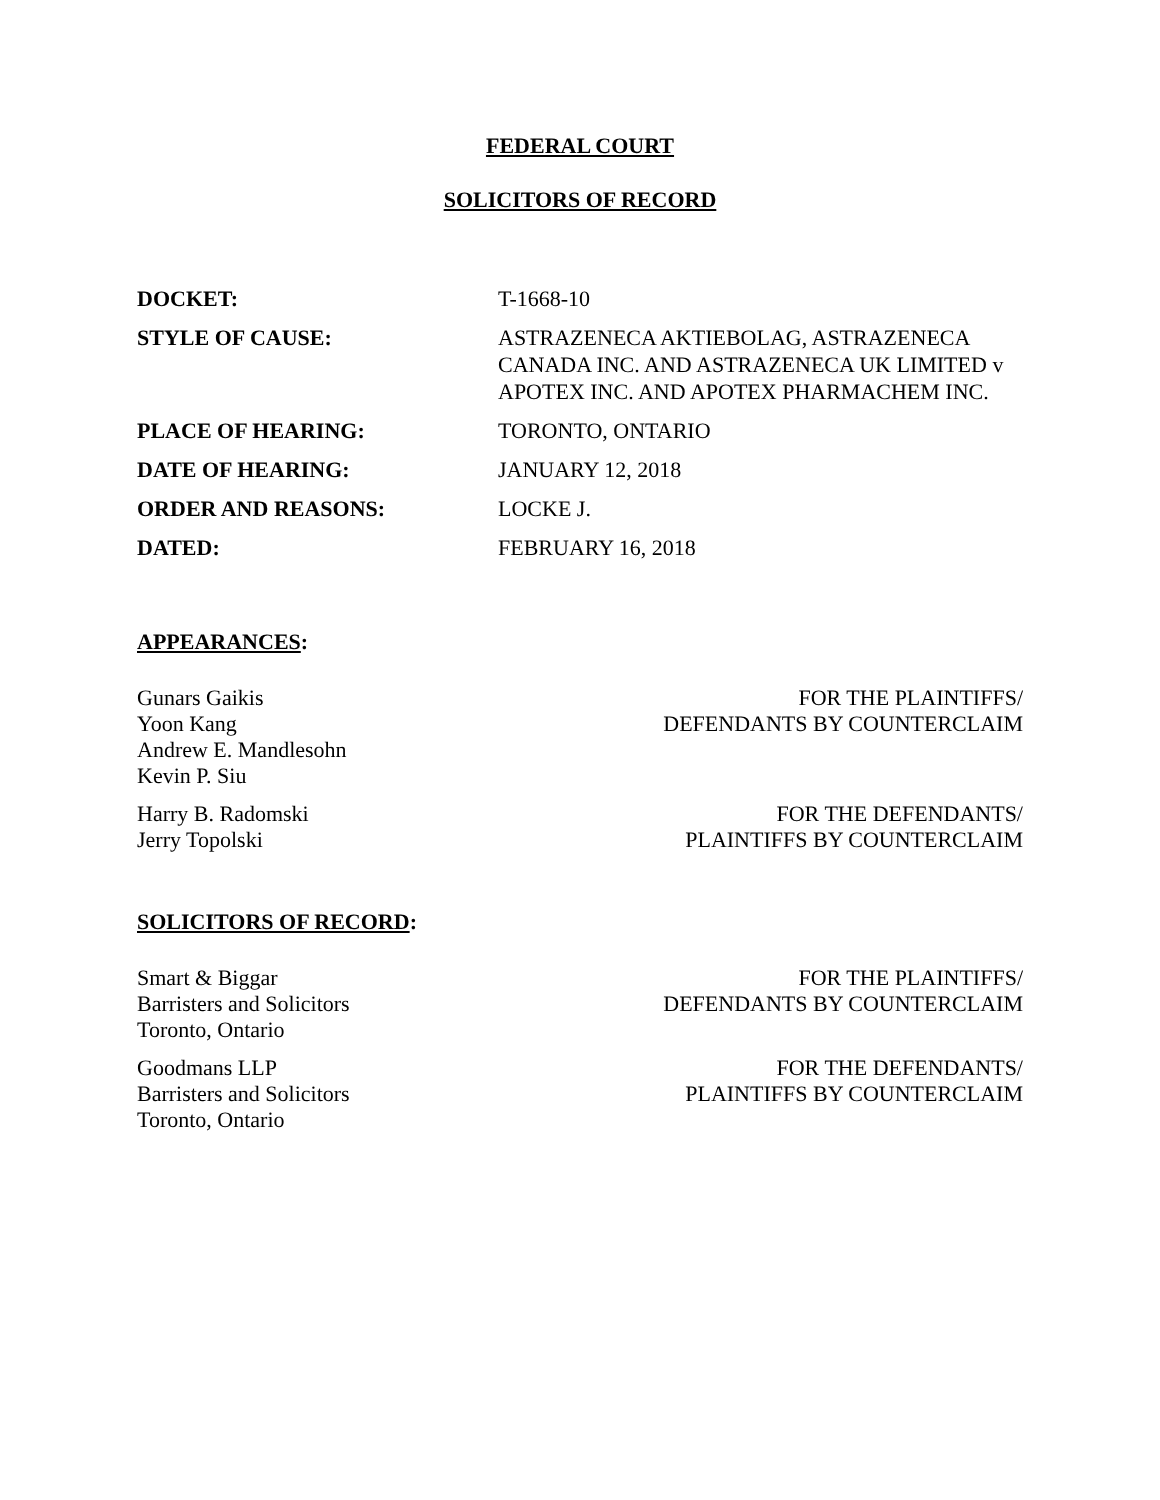FEDERAL COURT
SOLICITORS OF RECORD
| DOCKET: | T-1668-10 |
| STYLE OF CAUSE: | ASTRAZENECA AKTIEBOLAG, ASTRAZENECA CANADA INC. AND ASTRAZENECA UK LIMITED v APOTEX INC. AND APOTEX PHARMACHEM INC. |
| PLACE OF HEARING: | TORONTO, ONTARIO |
| DATE OF HEARING: | JANUARY 12, 2018 |
| ORDER AND REASONS: | LOCKE J. |
| DATED: | FEBRUARY 16, 2018 |
APPEARANCES:
Gunars Gaikis
Yoon Kang
Andrew E. Mandlesohn
Kevin P. Siu
FOR THE PLAINTIFFS/
DEFENDANTS BY COUNTERCLAIM
Harry B. Radomski
Jerry Topolski
FOR THE DEFENDANTS/
PLAINTIFFS BY COUNTERCLAIM
SOLICITORS OF RECORD:
Smart & Biggar
Barristers and Solicitors
Toronto, Ontario
FOR THE PLAINTIFFS/
DEFENDANTS BY COUNTERCLAIM
Goodmans LLP
Barristers and Solicitors
Toronto, Ontario
FOR THE DEFENDANTS/
PLAINTIFFS BY COUNTERCLAIM